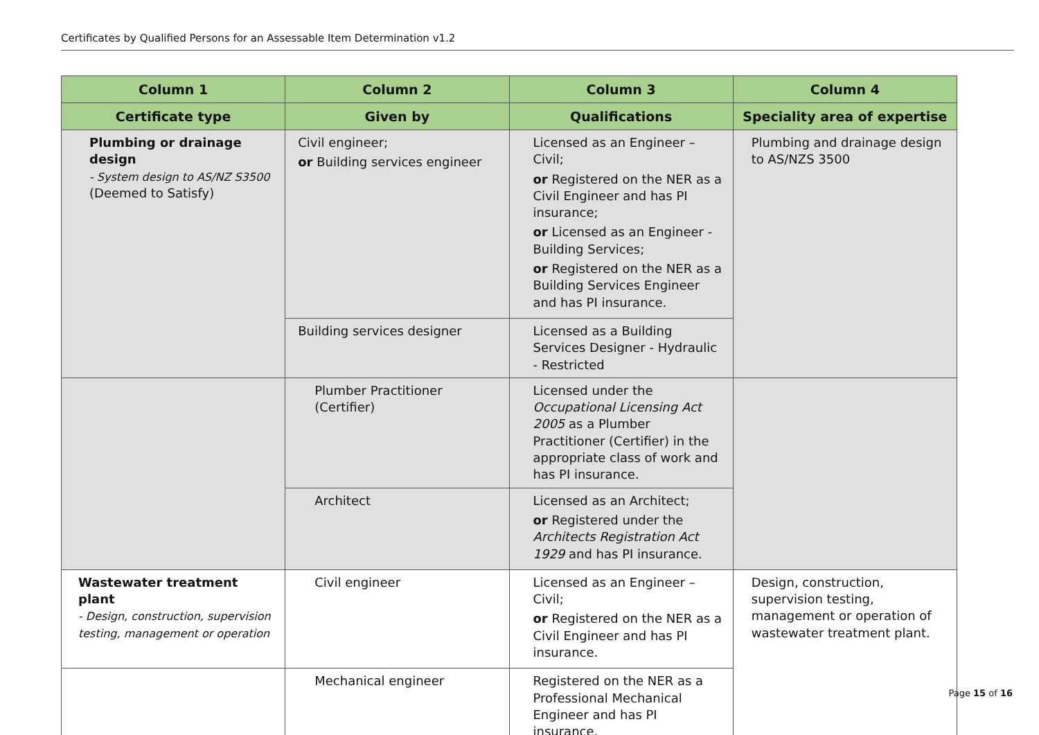Certificates by Qualified Persons for an Assessable Item Determination v1.2
| Column 1 | Column 2 | Column 3 | Column 4 |
| --- | --- | --- | --- |
| Certificate type | Given by | Qualifications | Speciality area of expertise |
| Plumbing or drainage design - System design to AS/NZ S3500 (Deemed to Satisfy) | Civil engineer; or Building services engineer | Licensed as an Engineer – Civil; or Registered on the NER as a Civil Engineer and has PI insurance; or Licensed as an Engineer - Building Services; or Registered on the NER as a Building Services Engineer and has PI insurance. | Plumbing and drainage design to AS/NZS 3500 |
| | Building services designer | Licensed as a Building Services Designer - Hydraulic - Restricted | |
| | Plumber Practitioner (Certifier) | Licensed under the Occupational Licensing Act 2005 as a Plumber Practitioner (Certifier) in the appropriate class of work and has PI insurance. | |
| | Architect | Licensed as an Architect; or Registered under the Architects Registration Act 1929 and has PI insurance. | |
| Wastewater treatment plant - Design, construction, supervision testing, management or operation | Civil engineer | Licensed as an Engineer – Civil; or Registered on the NER as a Civil Engineer and has PI insurance. | Design, construction, supervision testing, management or operation of wastewater treatment plant. |
| | Mechanical engineer | Registered on the NER as a Professional Mechanical Engineer and has PI insurance. | |
Page 15 of 16